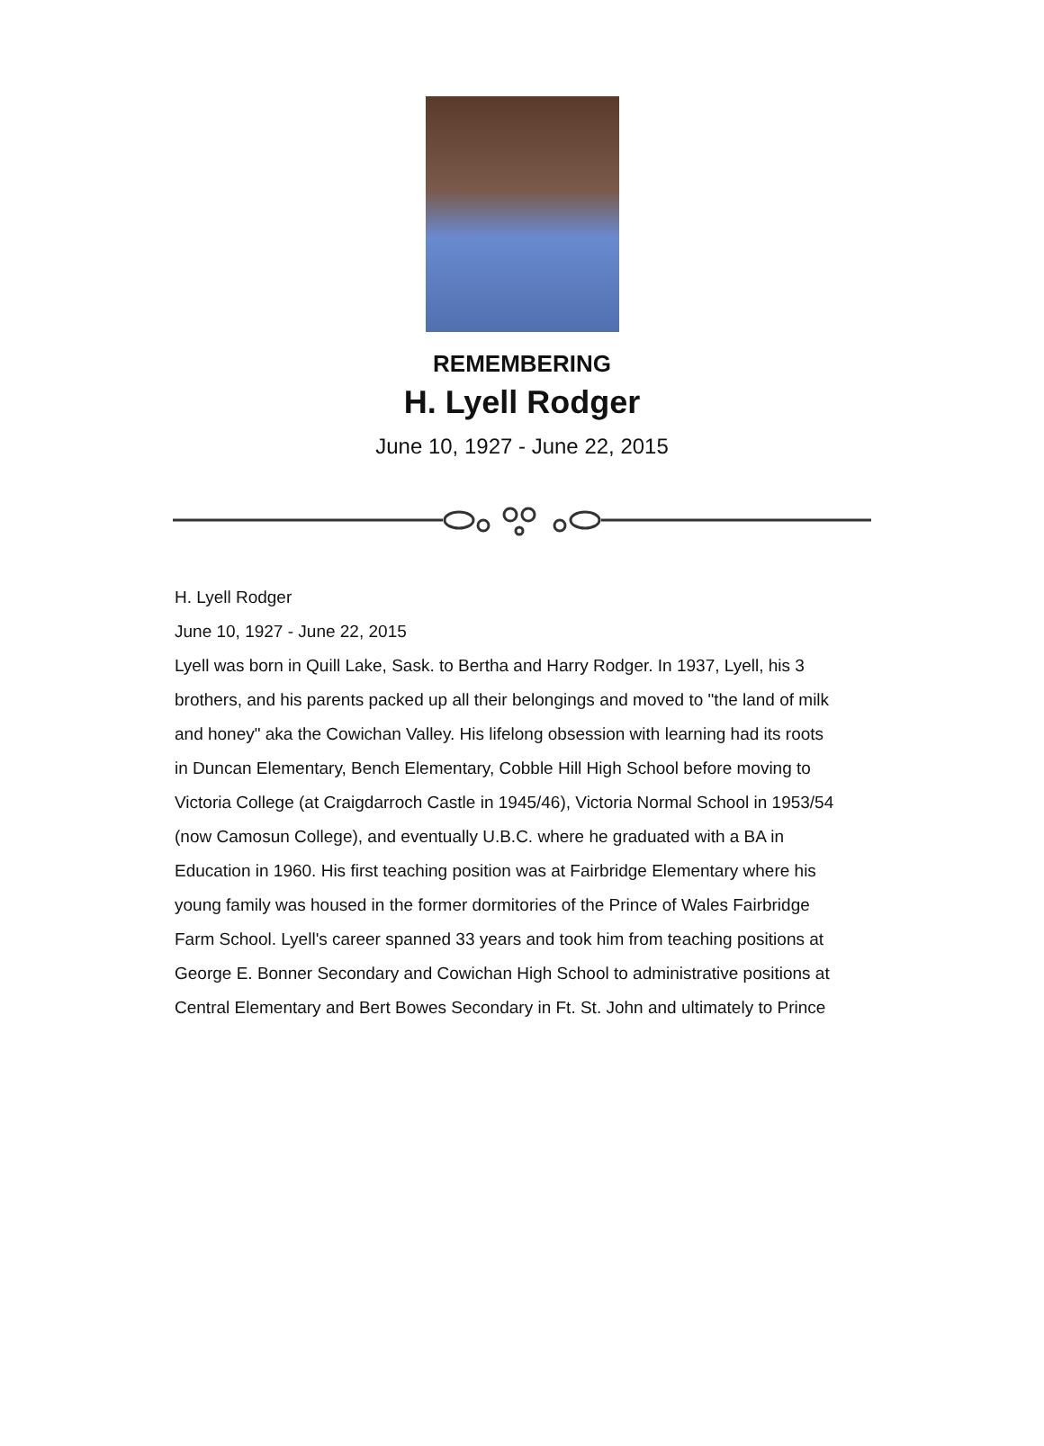REMEMBERING
H. Lyell Rodger
June 10, 1927 - June 22, 2015
H. Lyell Rodger
June 10, 1927 - June 22, 2015
Lyell was born in Quill Lake, Sask. to Bertha and Harry Rodger. In 1937, Lyell, his 3
brothers, and his parents packed up all their belongings and moved to "the land of milk
and honey" aka the Cowichan Valley. His lifelong obsession with learning had its roots
in Duncan Elementary, Bench Elementary, Cobble Hill High School before moving to
Victoria College (at Craigdarroch Castle in 1945/46), Victoria Normal School in 1953/54
(now Camosun College), and eventually U.B.C. where he graduated with a BA in
Education in 1960. His first teaching position was at Fairbridge Elementary where his
young family was housed in the former dormitories of the Prince of Wales Fairbridge
Farm School. Lyell's career spanned 33 years and took him from teaching positions at
George E. Bonner Secondary and Cowichan High School to administrative positions at
Central Elementary and Bert Bowes Secondary in Ft. St. John and ultimately to Prince